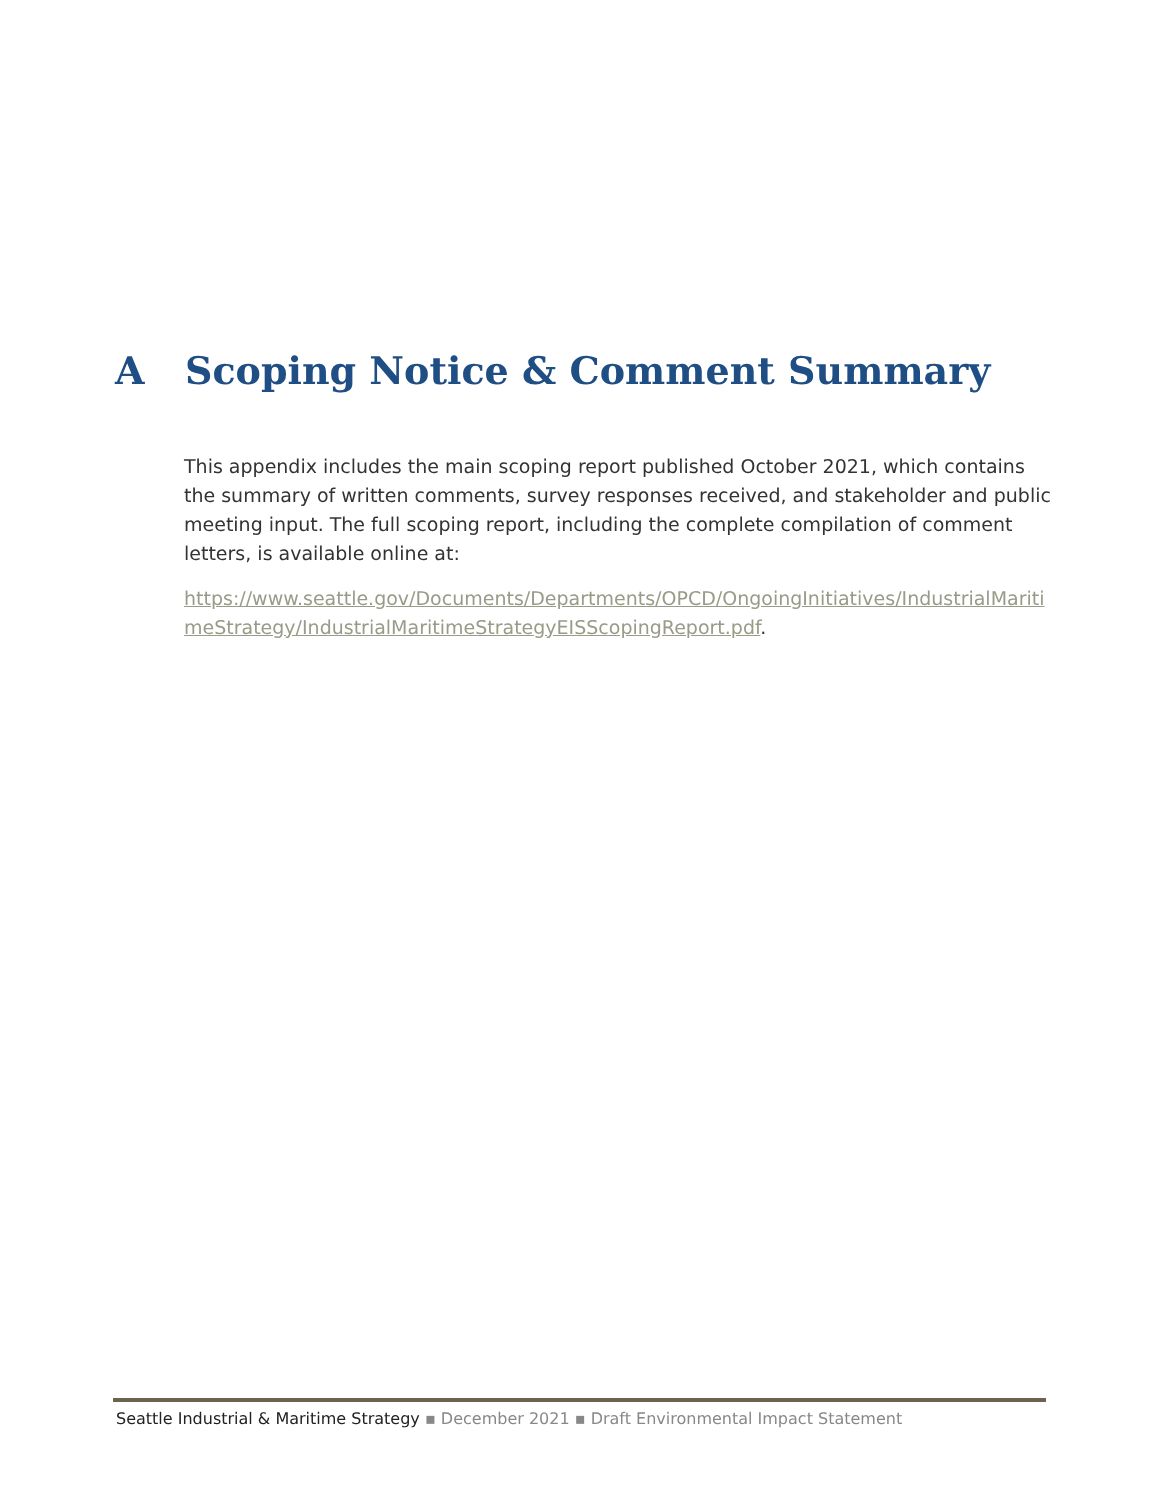A Scoping Notice & Comment Summary
This appendix includes the main scoping report published October 2021, which contains the summary of written comments, survey responses received, and stakeholder and public meeting input. The full scoping report, including the complete compilation of comment letters, is available online at:
https://www.seattle.gov/Documents/Departments/OPCD/OngoingInitiatives/IndustrialMaritimeStrategy/IndustrialMaritimeStrategyEISScopingReport.pdf.
Seattle Industrial & Maritime Strategy ▪ December 2021 ▪ Draft Environmental Impact Statement